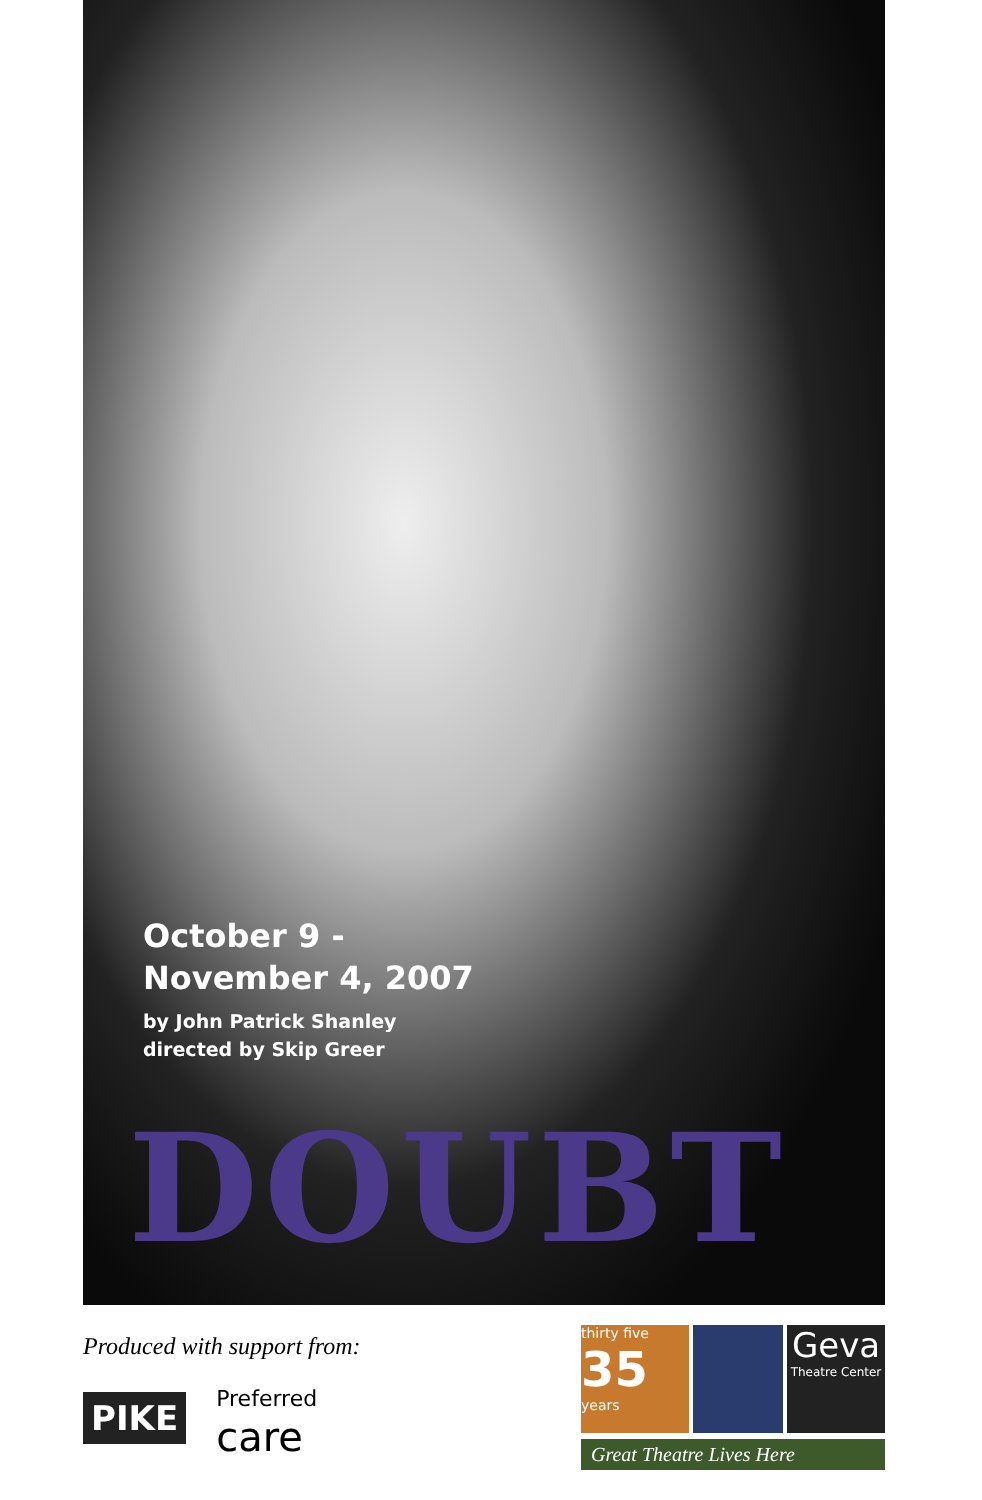October 9 -
November 4, 2007
by John Patrick Shanley
directed by Skip Greer
DOUBT
Produced with support from:
PIKE
Preferred
care
thirty five
35
years
Geva
Theatre Center
Great Theatre Lives Here